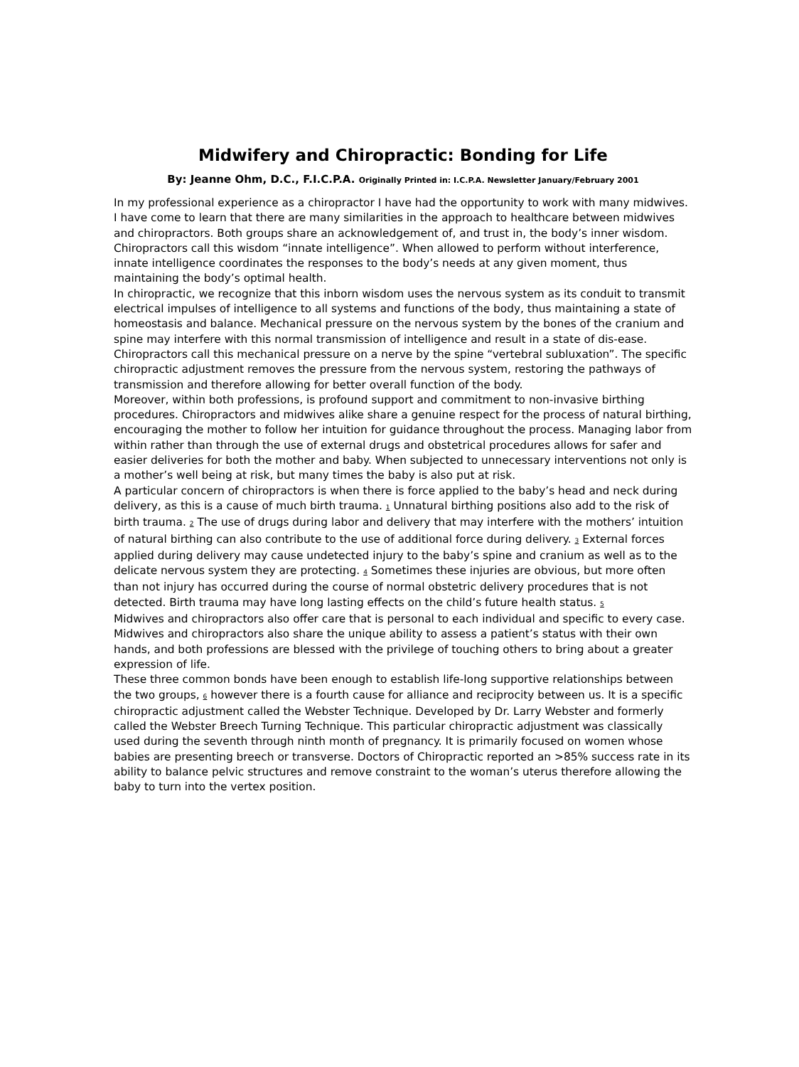Midwifery and Chiropractic: Bonding for Life
By: Jeanne Ohm, D.C., F.I.C.P.A. Originally Printed in: I.C.P.A. Newsletter January/February 2001
In my professional experience as a chiropractor I have had the opportunity to work with many midwives. I have come to learn that there are many similarities in the approach to healthcare between midwives and chiropractors. Both groups share an acknowledgement of, and trust in, the body’s inner wisdom. Chiropractors call this wisdom “innate intelligence”. When allowed to perform without interference, innate intelligence coordinates the responses to the body’s needs at any given moment, thus maintaining the body’s optimal health.
In chiropractic, we recognize that this inborn wisdom uses the nervous system as its conduit to transmit electrical impulses of intelligence to all systems and functions of the body, thus maintaining a state of homeostasis and balance. Mechanical pressure on the nervous system by the bones of the cranium and spine may interfere with this normal transmission of intelligence and result in a state of dis-ease. Chiropractors call this mechanical pressure on a nerve by the spine “vertebral subluxation”. The specific chiropractic adjustment removes the pressure from the nervous system, restoring the pathways of transmission and therefore allowing for better overall function of the body.
Moreover, within both professions, is profound support and commitment to non-invasive birthing procedures. Chiropractors and midwives alike share a genuine respect for the process of natural birthing, encouraging the mother to follow her intuition for guidance throughout the process. Managing labor from within rather than through the use of external drugs and obstetrical procedures allows for safer and easier deliveries for both the mother and baby. When subjected to unnecessary interventions not only is a mother’s well being at risk, but many times the baby is also put at risk.
A particular concern of chiropractors is when there is force applied to the baby’s head and neck during delivery, as this is a cause of much birth trauma. <sup>1</sup> Unnatural birthing positions also add to the risk of birth trauma. <sup>2</sup> The use of drugs during labor and delivery that may interfere with the mothers’ intuition of natural birthing can also contribute to the use of additional force during delivery. <sup>3</sup> External forces applied during delivery may cause undetected injury to the baby’s spine and cranium as well as to the delicate nervous system they are protecting. <sup>4</sup> Sometimes these injuries are obvious, but more often than not injury has occurred during the course of normal obstetric delivery procedures that is not detected. Birth trauma may have long lasting effects on the child’s future health status. <sup>5</sup>
Midwives and chiropractors also offer care that is personal to each individual and specific to every case. Midwives and chiropractors also share the unique ability to assess a patient’s status with their own hands, and both professions are blessed with the privilege of touching others to bring about a greater expression of life.
These three common bonds have been enough to establish life-long supportive relationships between the two groups, <sup>6</sup> however there is a fourth cause for alliance and reciprocity between us. It is a specific chiropractic adjustment called the Webster Technique. Developed by Dr. Larry Webster and formerly called the Webster Breech Turning Technique. This particular chiropractic adjustment was classically used during the seventh through ninth month of pregnancy. It is primarily focused on women whose babies are presenting breech or transverse. Doctors of Chiropractic reported an >85% success rate in its ability to balance pelvic structures and remove constraint to the woman’s uterus therefore allowing the baby to turn into the vertex position.